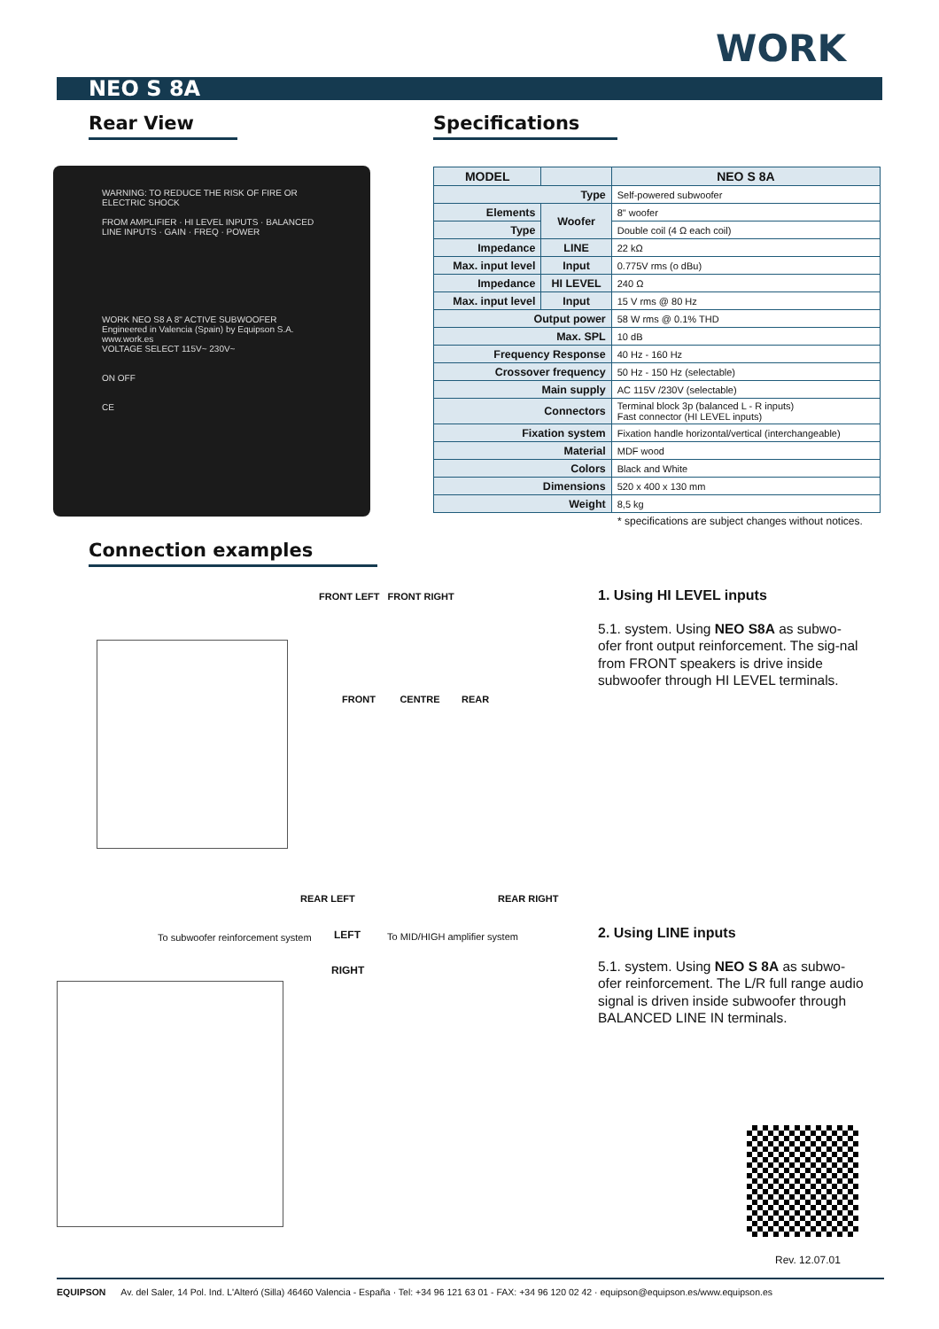WORK
NEO S 8A
Rear View Specifications
WARNING: TO REDUCE THE RISK OF FIRE OR ELECTRIC SHOCK
FROM AMPLIFIER · HI LEVEL INPUTS · BALANCED LINE INPUTS · GAIN · FREQ · POWER
WORK NEO S8 A 8" ACTIVE SUBWOOFER
Engineered in Valencia (Spain) by Equipson S.A. www.work.es
VOLTAGE SELECT 115V~ 230V~
ON OFF
CE
| MODEL | | NEO S 8A |
| --- | --- | --- |
| Type | | Self-powered subwoofer |
| Elements | Woofer | 8" woofer |
| Type | | Double coil (4 Ω each coil) |
| Impedance | LINE | 22 kΩ |
| Max. input level | Input | 0.775V rms (o dBu) |
| Impedance | HI LEVEL | 240 Ω |
| Max. input level | Input | 15 V rms @ 80 Hz |
| Output power | | 58 W rms @ 0.1% THD |
| Max. SPL | | 10 dB |
| Frequency Response | | 40 Hz - 160 Hz |
| Crossover frequency | | 50 Hz - 150 Hz (selectable) |
| Main supply | | AC 115V /230V (selectable) |
| Connectors | | Terminal block 3p (balanced L - R inputs) Fast connector (HI LEVEL inputs) |
| Fixation system | | Fixation handle horizontal/vertical (interchangeable) |
| Material | | MDF wood |
| Colors | | Black and White |
| Dimensions | | 520 x 400 x 130 mm |
| Weight | | 8,5 kg |
* specifications are subject changes without notices.
Connection examples
FRONT LEFT FRONT RIGHT
FRONT CENTRE REAR
REAR LEFT REAR RIGHT
1. Using HI LEVEL inputs
5.1. system. Using NEO S8A as subwo-ofer front output reinforcement. The sig-nal from FRONT speakers is drive inside subwoofer through HI LEVEL terminals.
To subwoofer reinforcement system
LEFT To MID/HIGH amplifier system
RIGHT
2. Using LINE inputs
5.1. system. Using NEO S 8A as subwo-ofer reinforcement. The L/R full range audio signal is driven inside subwoofer through BALANCED LINE IN terminals.
Rev. 12.07.01
EQUIPSON Av. del Saler, 14 Pol. Ind. L'Alteró (Silla) 46460 Valencia - España · Tel: +34 96 121 63 01 - FAX: +34 96 120 02 42 · equipson@equipson.es/www.equipson.es